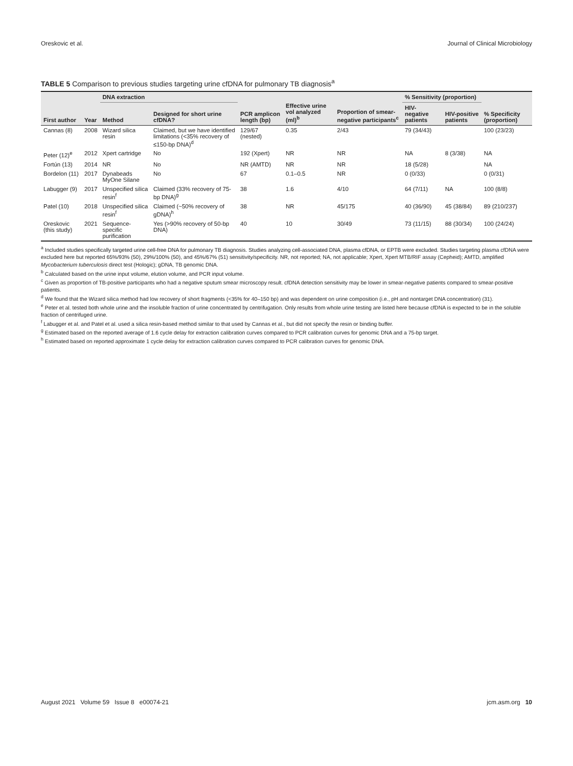Oreskovic et al. Journal of Clinical Microbiology
TABLE 5 Comparison to previous studies targeting urine cfDNA for pulmonary TB diagnosis<sup>a</sup>
| First author | Year | DNA extraction | | PCR amplicon length (bp) | Effective urine vol analyzed (ml)<sup>b</sup> | Proportion of smear-negative participants<sup>c</sup> | % Sensitivity (proportion) | | % Specificity (proportion) |
| --- | --- | --- | --- | --- | --- | --- | --- | --- | --- |
| | | Method | Designed for short urine cfDNA? | | | | HIV-negative patients | HIV-positive patients | |
| Cannas (8) | 2008 | Wizard silica resin | Claimed, but we have identified limitations (<35% recovery of ≤150-bp DNA)<sup>d</sup> | 129/67 (nested) | 0.35 | 2/43 | 79 (34/43) | | 100 (23/23) |
| Peter (12)<sup>e</sup> | 2012 | Xpert cartridge | No | 192 (Xpert) | NR | NR | NA | 8 (3/38) | NA |
| Fortún (13) | 2014 | NR | No | NR (AMTD) | NR | NR | 18 (5/28) | | NA |
| Bordelon (11) | 2017 | Dynabeads MyOne Silane | No | 67 | 0.1–0.5 | NR | 0 (0/33) | | 0 (0/31) |
| Labugger (9) | 2017 | Unspecified silica resin<sup>f</sup> | Claimed (33% recovery of 75-bp DNA)<sup>g</sup> | 38 | 1.6 | 4/10 | 64 (7/11) | NA | 100 (8/8) |
| Patel (10) | 2018 | Unspecified silica resin<sup>f</sup> | Claimed (~50% recovery of gDNA)<sup>h</sup> | 38 | NR | 45/175 | 40 (36/90) | 45 (38/84) | 89 (210/237) |
| Oreskovic (this study) | 2021 | Sequence-specific purification | Yes (>90% recovery of 50-bp DNA) | 40 | 10 | 30/49 | 73 (11/15) | 88 (30/34) | 100 (24/24) |
<sup>a</sup> Included studies specifically targeted urine cell-free DNA for pulmonary TB diagnosis. Studies analyzing cell-associated DNA, plasma cfDNA, or EPTB were excluded. Studies targeting plasma cfDNA were excluded here but reported 65%/93% (50), 29%/100% (50), and 45%/67% (51) sensitivity/specificity. NR, not reported; NA, not applicable; Xpert, Xpert MTB/RIF assay (Cepheid); AMTD, amplified Mycobacterium tuberculosis direct test (Hologic); gDNA, TB genomic DNA.
<sup>b</sup> Calculated based on the urine input volume, elution volume, and PCR input volume.
<sup>c</sup> Given as proportion of TB-positive participants who had a negative sputum smear microscopy result. cfDNA detection sensitivity may be lower in smear-negative patients compared to smear-positive patients.
<sup>d</sup> We found that the Wizard silica method had low recovery of short fragments (<35% for 40–150 bp) and was dependent on urine composition (i.e., pH and nontarget DNA concentration) (31).
<sup>e</sup> Peter et al. tested both whole urine and the insoluble fraction of urine concentrated by centrifugation. Only results from whole urine testing are listed here because cfDNA is expected to be in the soluble fraction of centrifuged urine.
<sup>f</sup> Labugger et al. and Patel et al. used a silica resin-based method similar to that used by Cannas et al., but did not specify the resin or binding buffer.
<sup>g</sup> Estimated based on the reported average of 1.6 cycle delay for extraction calibration curves compared to PCR calibration curves for genomic DNA and a 75-bp target.
<sup>h</sup> Estimated based on reported approximate 1 cycle delay for extraction calibration curves compared to PCR calibration curves for genomic DNA.
August 2021 Volume 59 Issue 8 e00074-21 jcm.asm.org 10